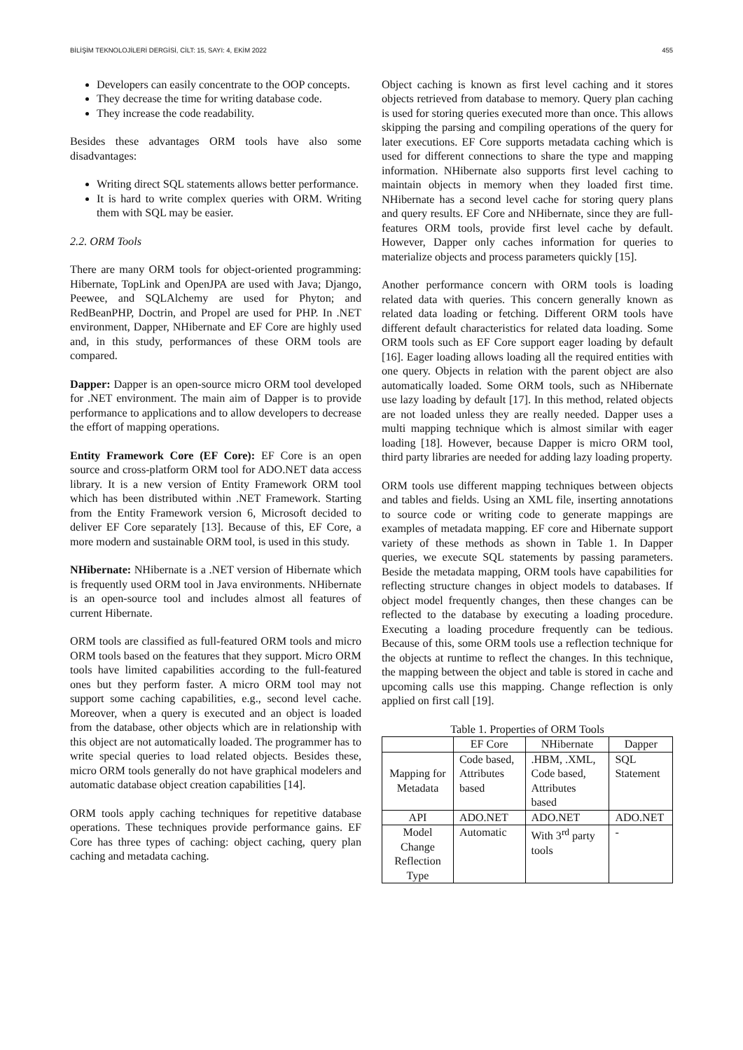BİLİŞİM TEKNOLOJİLERİ DERGİSİ, CİLT: 15, SAYI: 4, EKİM 2022 455
Developers can easily concentrate to the OOP concepts.
They decrease the time for writing database code.
They increase the code readability.
Besides these advantages ORM tools have also some disadvantages:
Writing direct SQL statements allows better performance.
It is hard to write complex queries with ORM. Writing them with SQL may be easier.
2.2. ORM Tools
There are many ORM tools for object-oriented programming: Hibernate, TopLink and OpenJPA are used with Java; Django, Peewee, and SQLAlchemy are used for Phyton; and RedBeanPHP, Doctrin, and Propel are used for PHP. In .NET environment, Dapper, NHibernate and EF Core are highly used and, in this study, performances of these ORM tools are compared.
Dapper: Dapper is an open-source micro ORM tool developed for .NET environment. The main aim of Dapper is to provide performance to applications and to allow developers to decrease the effort of mapping operations.
Entity Framework Core (EF Core): EF Core is an open source and cross-platform ORM tool for ADO.NET data access library. It is a new version of Entity Framework ORM tool which has been distributed within .NET Framework. Starting from the Entity Framework version 6, Microsoft decided to deliver EF Core separately [13]. Because of this, EF Core, a more modern and sustainable ORM tool, is used in this study.
NHibernate: NHibernate is a .NET version of Hibernate which is frequently used ORM tool in Java environments. NHibernate is an open-source tool and includes almost all features of current Hibernate.
ORM tools are classified as full-featured ORM tools and micro ORM tools based on the features that they support. Micro ORM tools have limited capabilities according to the full-featured ones but they perform faster. A micro ORM tool may not support some caching capabilities, e.g., second level cache. Moreover, when a query is executed and an object is loaded from the database, other objects which are in relationship with this object are not automatically loaded. The programmer has to write special queries to load related objects. Besides these, micro ORM tools generally do not have graphical modelers and automatic database object creation capabilities [14].
ORM tools apply caching techniques for repetitive database operations. These techniques provide performance gains. EF Core has three types of caching: object caching, query plan caching and metadata caching.
Object caching is known as first level caching and it stores objects retrieved from database to memory. Query plan caching is used for storing queries executed more than once. This allows skipping the parsing and compiling operations of the query for later executions. EF Core supports metadata caching which is used for different connections to share the type and mapping information. NHibernate also supports first level caching to maintain objects in memory when they loaded first time. NHibernate has a second level cache for storing query plans and query results. EF Core and NHibernate, since they are full-features ORM tools, provide first level cache by default. However, Dapper only caches information for queries to materialize objects and process parameters quickly [15].
Another performance concern with ORM tools is loading related data with queries. This concern generally known as related data loading or fetching. Different ORM tools have different default characteristics for related data loading. Some ORM tools such as EF Core support eager loading by default [16]. Eager loading allows loading all the required entities with one query. Objects in relation with the parent object are also automatically loaded. Some ORM tools, such as NHibernate use lazy loading by default [17]. In this method, related objects are not loaded unless they are really needed. Dapper uses a multi mapping technique which is almost similar with eager loading [18]. However, because Dapper is micro ORM tool, third party libraries are needed for adding lazy loading property.
ORM tools use different mapping techniques between objects and tables and fields. Using an XML file, inserting annotations to source code or writing code to generate mappings are examples of metadata mapping. EF core and Hibernate support variety of these methods as shown in Table 1. In Dapper queries, we execute SQL statements by passing parameters. Beside the metadata mapping, ORM tools have capabilities for reflecting structure changes in object models to databases. If object model frequently changes, then these changes can be reflected to the database by executing a loading procedure. Executing a loading procedure frequently can be tedious. Because of this, some ORM tools use a reflection technique for the objects at runtime to reflect the changes. In this technique, the mapping between the object and table is stored in cache and upcoming calls use this mapping. Change reflection is only applied on first call [19].
Table 1. Properties of ORM Tools
| | EF Core | NHibernate | Dapper |
| --- | --- | --- | --- |
| Mapping for Metadata | Code based, Attributes based | .HBM, .XML, Code based, Attributes based | SQL Statement |
| API | ADO.NET | ADO.NET | ADO.NET |
| Model Change Reflection Type | Automatic | With 3<sup>rd</sup> party tools | - |